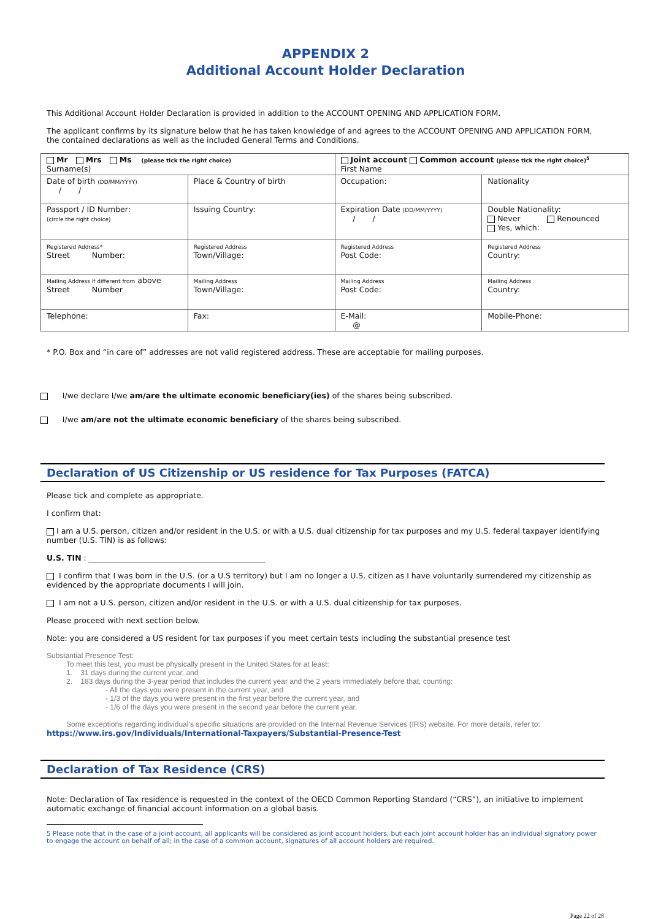APPENDIX 2
Additional Account Holder Declaration
This Additional Account Holder Declaration is provided in addition to the ACCOUNT OPENING AND APPLICATION FORM.
The applicant confirms by its signature below that he has taken knowledge of and agrees to the ACCOUNT OPENING AND APPLICATION FORM, the contained declarations as well as the included General Terms and Conditions.
| Mr Mrs Ms (please tick the right choice) Surname(s) | | Joint account Common account (please tick the right choice)<sup>5</sup> First Name | |
| Date of birth (DD/MM/YYYY) / / | Place & Country of birth | Occupation: | Nationality |
| Passport / ID Number: (circle the right choice) | Issuing Country: | Expiration Date (DD/MM/YYYY) / / | Double Nationality: Never Renounced Yes, which: |
| Registered Address* Street Number: | Registered Address Town/Village: | Registered Address Post Code: | Registered Address Country: |
| Mailing Address if different from above Street Number | Mailing Address Town/Village: | Mailing Address Post Code: | Mailing Address Country: |
| Telephone: | Fax: | E-Mail: @ | Mobile-Phone: |
* P.O. Box and “in care of” addresses are not valid registered address. These are acceptable for mailing purposes.
I/we declare I/we am/are the ultimate economic beneficiary(ies) of the shares being subscribed.
I/we am/are not the ultimate economic beneficiary of the shares being subscribed.
Declaration of US Citizenship or US residence for Tax Purposes (FATCA)
Please tick and complete as appropriate.
I confirm that:
I am a U.S. person, citizen and/or resident in the U.S. or with a U.S. dual citizenship for tax purposes and my U.S. federal taxpayer identifying number (U.S. TIN) is as follows:
U.S. TIN : ______________________________________________
I confirm that I was born in the U.S. (or a U.S territory) but I am no longer a U.S. citizen as I have voluntarily surrendered my citizenship as evidenced by the appropriate documents I will join.
I am not a U.S. person, citizen and/or resident in the U.S. or with a U.S. dual citizenship for tax purposes.
Please proceed with next section below.
Note: you are considered a US resident for tax purposes if you meet certain tests including the substantial presence test
Substantial Presence Test:
To meet this test, you must be physically present in the United States for at least:
1. 31 days during the current year, and
2. 183 days during the 3-year period that includes the current year and the 2 years immediately before that, counting:
- All the days you were present in the current year, and
- 1/3 of the days you were present in the first year before the current year, and
- 1/6 of the days you were present in the second year before the current year.
Some exceptions regarding individual’s specific situations are provided on the Internal Revenue Services (IRS) website. For more details, refer to:
https://www.irs.gov/Individuals/International-Taxpayers/Substantial-Presence-Test
Declaration of Tax Residence (CRS)
Note: Declaration of Tax residence is requested in the context of the OECD Common Reporting Standard (“CRS”), an initiative to implement automatic exchange of financial account information on a global basis.
5 Please note that in the case of a joint account, all applicants will be considered as joint account holders, but each joint account holder has an individual signatory power to engage the account on behalf of all; in the case of a common account, signatures of all account holders are required.
Page 22 of 28